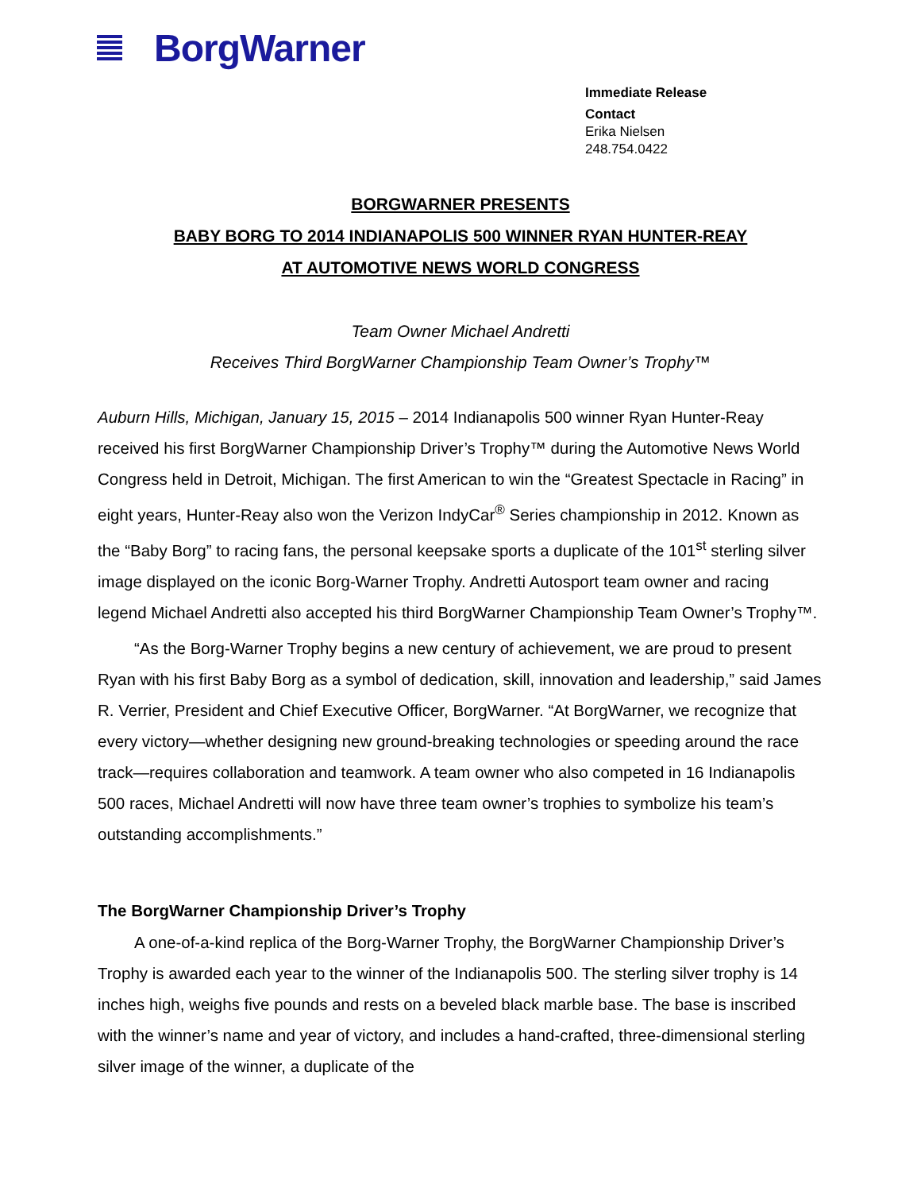BorgWarner
Immediate Release
Contact
Erika Nielsen
248.754.0422
BORGWARNER PRESENTS
BABY BORG TO 2014 INDIANAPOLIS 500 WINNER RYAN HUNTER-REAY
AT AUTOMOTIVE NEWS WORLD CONGRESS
Team Owner Michael Andretti
Receives Third BorgWarner Championship Team Owner’s Trophy™
Auburn Hills, Michigan, January 15, 2015 – 2014 Indianapolis 500 winner Ryan Hunter-Reay received his first BorgWarner Championship Driver’s Trophy™ during the Automotive News World Congress held in Detroit, Michigan. The first American to win the “Greatest Spectacle in Racing” in eight years, Hunter-Reay also won the Verizon IndyCar<sup>®</sup> Series championship in 2012. Known as the “Baby Borg” to racing fans, the personal keepsake sports a duplicate of the 101<sup>st</sup> sterling silver image displayed on the iconic Borg-Warner Trophy. Andretti Autosport team owner and racing legend Michael Andretti also accepted his third BorgWarner Championship Team Owner’s Trophy™.
“As the Borg-Warner Trophy begins a new century of achievement, we are proud to present Ryan with his first Baby Borg as a symbol of dedication, skill, innovation and leadership,” said James R. Verrier, President and Chief Executive Officer, BorgWarner. “At BorgWarner, we recognize that every victory—whether designing new ground-breaking technologies or speeding around the race track—requires collaboration and teamwork. A team owner who also competed in 16 Indianapolis 500 races, Michael Andretti will now have three team owner’s trophies to symbolize his team’s outstanding accomplishments.”
The BorgWarner Championship Driver’s Trophy
A one-of-a-kind replica of the Borg-Warner Trophy, the BorgWarner Championship Driver’s Trophy is awarded each year to the winner of the Indianapolis 500. The sterling silver trophy is 14 inches high, weighs five pounds and rests on a beveled black marble base. The base is inscribed with the winner’s name and year of victory, and includes a hand-crafted, three-dimensional sterling silver image of the winner, a duplicate of the